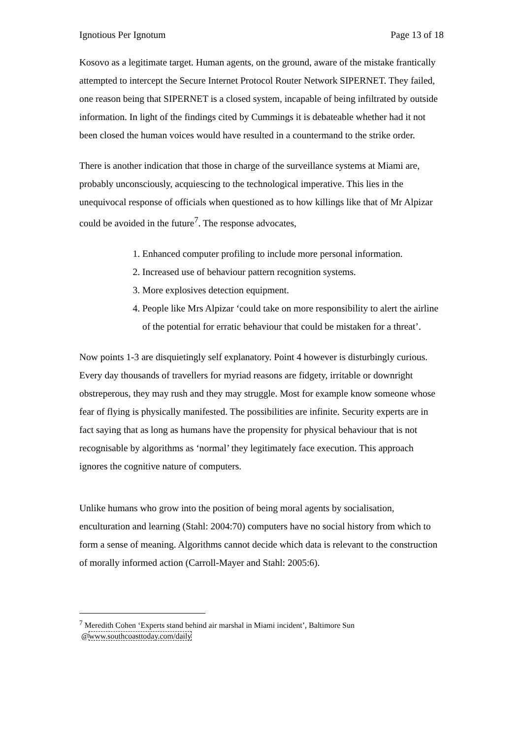Ignotious Per Ignotum Page 13 of 18
Kosovo as a legitimate target. Human agents, on the ground, aware of the mistake frantically attempted to intercept the Secure Internet Protocol Router Network SIPERNET. They failed, one reason being that SIPERNET is a closed system, incapable of being infiltrated by outside information. In light of the findings cited by Cummings it is debateable whether had it not been closed the human voices would have resulted in a countermand to the strike order.
There is another indication that those in charge of the surveillance systems at Miami are, probably unconsciously, acquiescing to the technological imperative. This lies in the unequivocal response of officials when questioned as to how killings like that of Mr Alpizar could be avoided in the future<sup>7</sup>. The response advocates,
1. Enhanced computer profiling to include more personal information.
2. Increased use of behaviour pattern recognition systems.
3. More explosives detection equipment.
4. People like Mrs Alpizar ‘could take on more responsibility to alert the airline of the potential for erratic behaviour that could be mistaken for a threat’.
Now points 1-3 are disquietingly self explanatory. Point 4 however is disturbingly curious. Every day thousands of travellers for myriad reasons are fidgety, irritable or downright obstreperous, they may rush and they may struggle. Most for example know someone whose fear of flying is physically manifested. The possibilities are infinite. Security experts are in fact saying that as long as humans have the propensity for physical behaviour that is not recognisable by algorithms as ‘normal’ they legitimately face execution. This approach ignores the cognitive nature of computers.
Unlike humans who grow into the position of being moral agents by socialisation, enculturation and learning (Stahl: 2004:70) computers have no social history from which to form a sense of meaning. Algorithms cannot decide which data is relevant to the construction of morally informed action (Carroll-Mayer and Stahl: 2005:6).
<sup>7</sup> Meredith Cohen ‘Experts stand behind air marshal in Miami incident’, Baltimore Sun
@www.southcoasttoday.com/daily